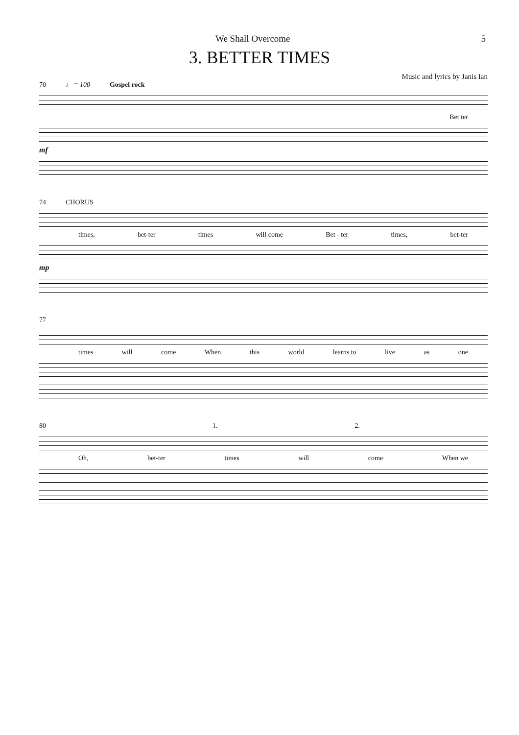We Shall Overcome 5
3. BETTER TIMES
Music and lyrics by Janis Ian
70 ♩ = 100 Gospel rock
Bet ter
mf
74 CHORUS
times, bet-ter times will come Bet - ter times, bet-ter
mp
77
times will come When this world learns to live as one
80 1. 2.
Oh, bet-ter times will come When we